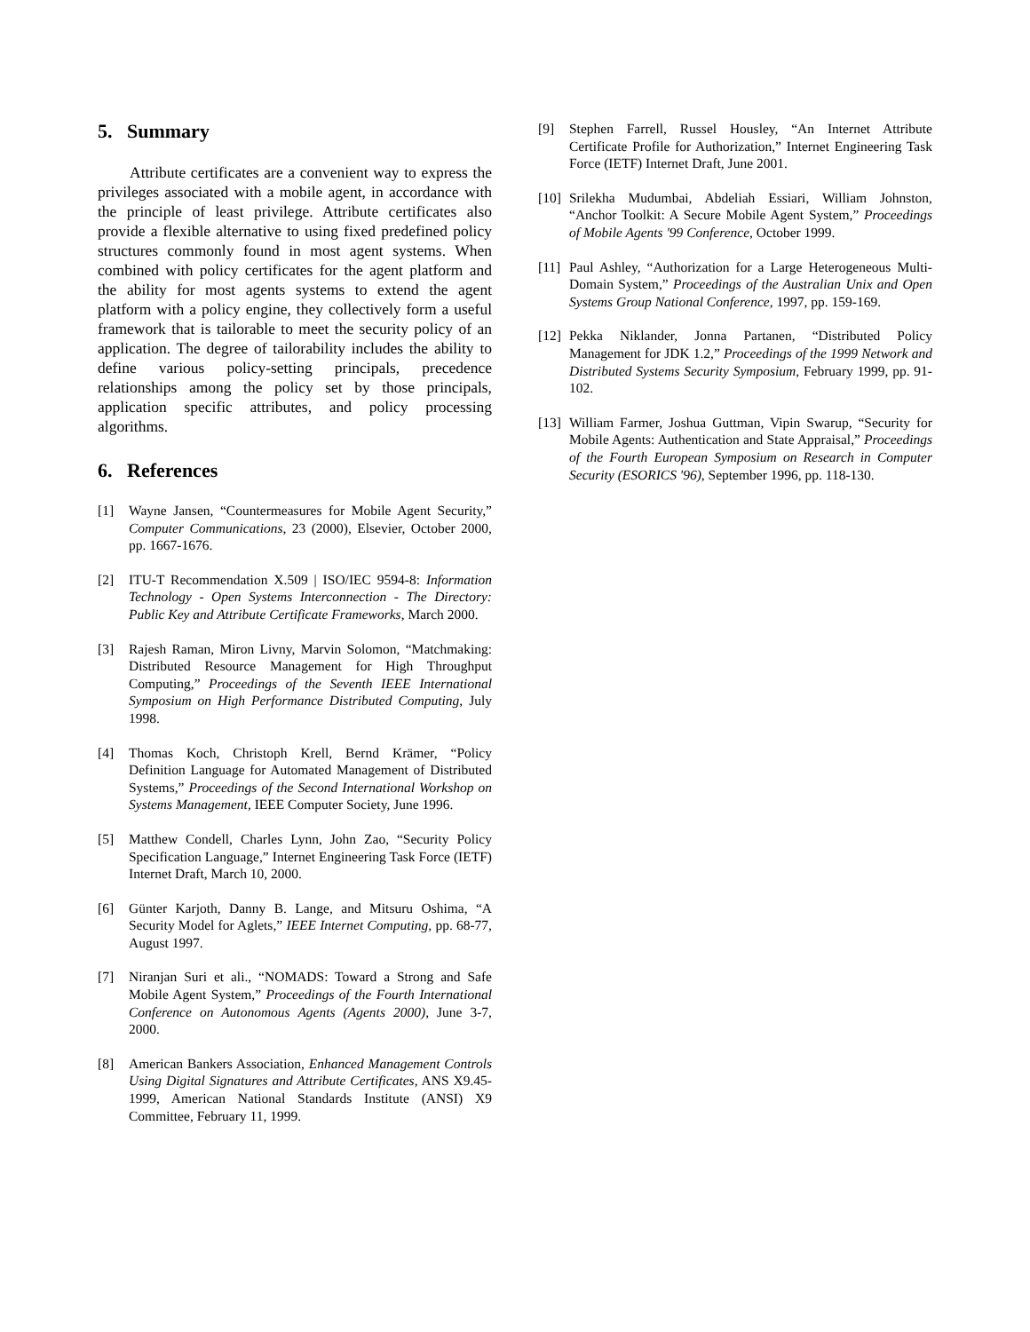5. Summary
Attribute certificates are a convenient way to express the privileges associated with a mobile agent, in accordance with the principle of least privilege. Attribute certificates also provide a flexible alternative to using fixed predefined policy structures commonly found in most agent systems. When combined with policy certificates for the agent platform and the ability for most agents systems to extend the agent platform with a policy engine, they collectively form a useful framework that is tailorable to meet the security policy of an application. The degree of tailorability includes the ability to define various policy-setting principals, precedence relationships among the policy set by those principals, application specific attributes, and policy processing algorithms.
6. References
[1] Wayne Jansen, “Countermeasures for Mobile Agent Security,” Computer Communications, 23 (2000), Elsevier, October 2000, pp. 1667-1676.
[2] ITU-T Recommendation X.509 | ISO/IEC 9594-8: Information Technology - Open Systems Interconnection - The Directory: Public Key and Attribute Certificate Frameworks, March 2000.
[3] Rajesh Raman, Miron Livny, Marvin Solomon, “Matchmaking: Distributed Resource Management for High Throughput Computing,” Proceedings of the Seventh IEEE International Symposium on High Performance Distributed Computing, July 1998.
[4] Thomas Koch, Christoph Krell, Bernd Krämer, “Policy Definition Language for Automated Management of Distributed Systems,” Proceedings of the Second International Workshop on Systems Management, IEEE Computer Society, June 1996.
[5] Matthew Condell, Charles Lynn, John Zao, “Security Policy Specification Language,” Internet Engineering Task Force (IETF) Internet Draft, March 10, 2000.
[6] Günter Karjoth, Danny B. Lange, and Mitsuru Oshima, “A Security Model for Aglets,” IEEE Internet Computing, pp. 68-77, August 1997.
[7] Niranjan Suri et ali., “NOMADS: Toward a Strong and Safe Mobile Agent System,” Proceedings of the Fourth International Conference on Autonomous Agents (Agents 2000), June 3-7, 2000.
[8] American Bankers Association, Enhanced Management Controls Using Digital Signatures and Attribute Certificates, ANS X9.45-1999, American National Standards Institute (ANSI) X9 Committee, February 11, 1999.
[9] Stephen Farrell, Russel Housley, “An Internet Attribute Certificate Profile for Authorization,” Internet Engineering Task Force (IETF) Internet Draft, June 2001.
[10] Srilekha Mudumbai, Abdeliah Essiari, William Johnston, “Anchor Toolkit: A Secure Mobile Agent System,” Proceedings of Mobile Agents '99 Conference, October 1999.
[11] Paul Ashley, “Authorization for a Large Heterogeneous Multi-Domain System,” Proceedings of the Australian Unix and Open Systems Group National Conference, 1997, pp. 159-169.
[12] Pekka Niklander, Jonna Partanen, “Distributed Policy Management for JDK 1.2,” Proceedings of the 1999 Network and Distributed Systems Security Symposium, February 1999, pp. 91-102.
[13] William Farmer, Joshua Guttman, Vipin Swarup, “Security for Mobile Agents: Authentication and State Appraisal,” Proceedings of the Fourth European Symposium on Research in Computer Security (ESORICS '96), September 1996, pp. 118-130.